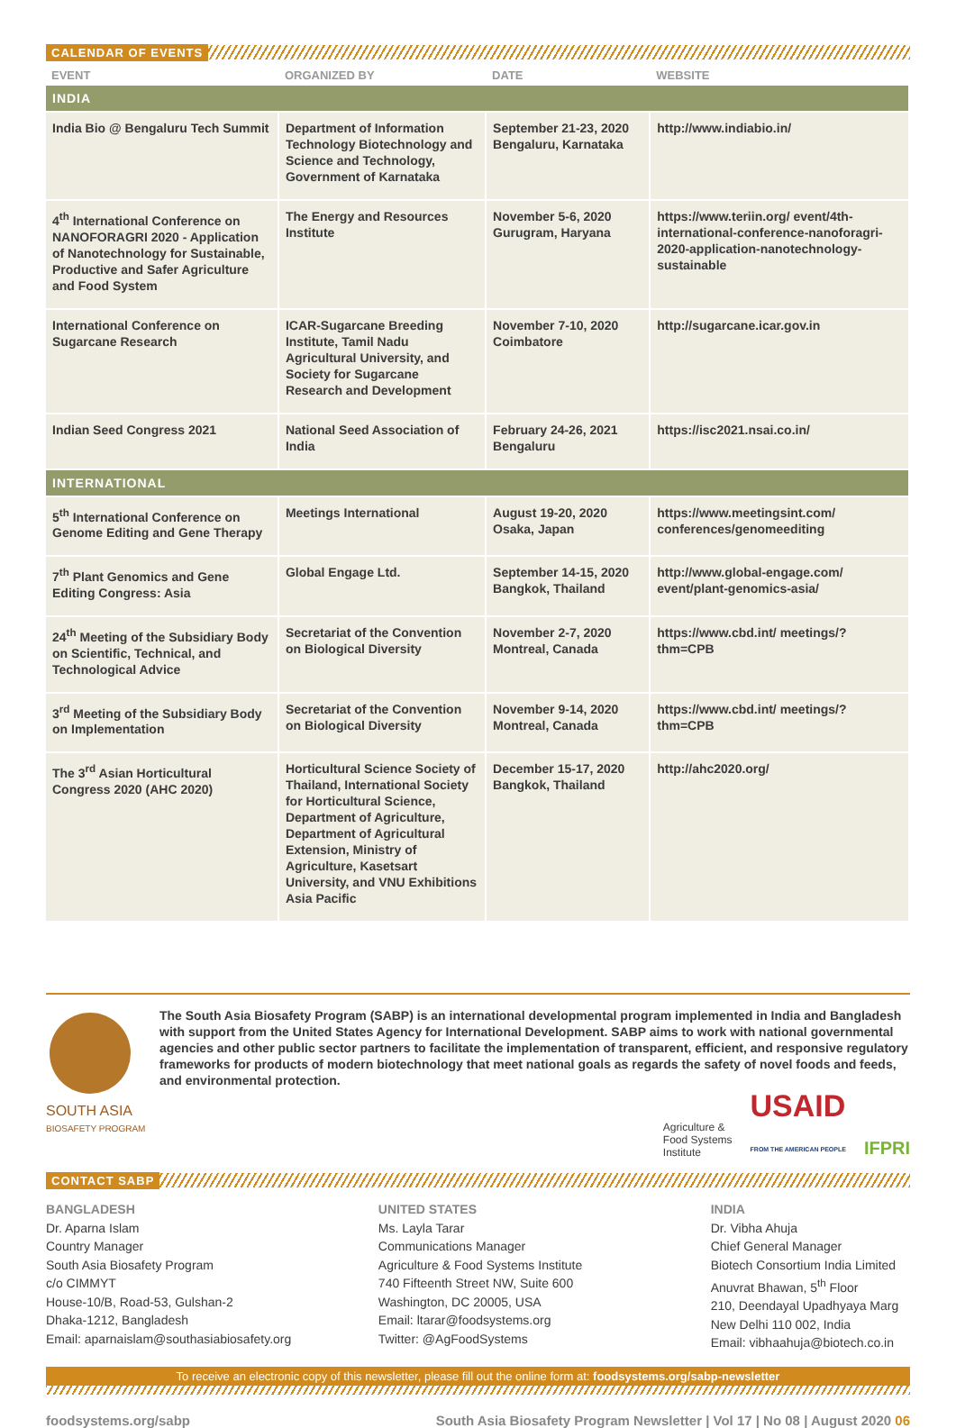CALENDAR OF EVENTS
| EVENT | ORGANIZED BY | DATE | WEBSITE |
| --- | --- | --- | --- |
| INDIA | | | |
| India Bio @ Bengaluru Tech Summit | Department of Information Technology Biotechnology and Science and Technology, Government of Karnataka | September 21-23, 2020 Bengaluru, Karnataka | http://www.indiabio.in/ |
| 4<sup>th</sup> International Conference on NANOFORAGRI 2020 - Application of Nanotechnology for Sustainable, Productive and Safer Agriculture and Food System | The Energy and Resources Institute | November 5-6, 2020 Gurugram, Haryana | https://www.teriin.org/ event/4th-international-conference-nanoforagri-2020-application-nanotechnology-sustainable |
| International Conference on Sugarcane Research | ICAR-Sugarcane Breeding Institute, Tamil Nadu Agricultural University, and Society for Sugarcane Research and Development | November 7-10, 2020 Coimbatore | http://sugarcane.icar.gov.in |
| Indian Seed Congress 2021 | National Seed Association of India | February 24-26, 2021 Bengaluru | https://isc2021.nsai.co.in/ |
| INTERNATIONAL | | | |
| 5<sup>th</sup> International Conference on Genome Editing and Gene Therapy | Meetings International | August 19-20, 2020 Osaka, Japan | https://www.meetingsint.com/ conferences/genomeediting |
| 7<sup>th</sup> Plant Genomics and Gene Editing Congress: Asia | Global Engage Ltd. | September 14-15, 2020 Bangkok, Thailand | http://www.global-engage.com/ event/plant-genomics-asia/ |
| 24<sup>th</sup> Meeting of the Subsidiary Body on Scientific, Technical, and Technological Advice | Secretariat of the Convention on Biological Diversity | November 2-7, 2020 Montreal, Canada | https://www.cbd.int/ meetings/?thm=CPB |
| 3<sup>rd</sup> Meeting of the Subsidiary Body on Implementation | Secretariat of the Convention on Biological Diversity | November 9-14, 2020 Montreal, Canada | https://www.cbd.int/ meetings/?thm=CPB |
| The 3<sup>rd</sup> Asian Horticultural Congress 2020 (AHC 2020) | Horticultural Science Society of Thailand, International Society for Horticultural Science, Department of Agriculture, Department of Agricultural Extension, Ministry of Agriculture, Kasetsart University, and VNU Exhibitions Asia Pacific | December 15-17, 2020 Bangkok, Thailand | http://ahc2020.org/ |
SOUTH ASIA
BIOSAFETY PROGRAM
The South Asia Biosafety Program (SABP) is an international developmental program implemented in India and Bangladesh with support from the United States Agency for International Development. SABP aims to work with national governmental agencies and other public sector partners to facilitate the implementation of transparent, efficient, and responsive regulatory frameworks for products of modern biotechnology that meet national goals as regards the safety of novel foods and feeds, and environmental protection.
Agriculture &
Food Systems
Institute USAID
FROM THE AMERICAN PEOPLE IFPRI
CONTACT SABP
BANGLADESH
Dr. Aparna Islam
Country Manager
South Asia Biosafety Program
c/o CIMMYT
House-10/B, Road-53, Gulshan-2
Dhaka-1212, Bangladesh
Email: aparnaislam@southasiabiosafety.org
UNITED STATES
Ms. Layla Tarar
Communications Manager
Agriculture & Food Systems Institute
740 Fifteenth Street NW, Suite 600
Washington, DC 20005, USA
Email: ltarar@foodsystems.org
Twitter: @AgFoodSystems
INDIA
Dr. Vibha Ahuja
Chief General Manager
Biotech Consortium India Limited
Anuvrat Bhawan, 5<sup>th</sup> Floor
210, Deendayal Upadhyaya Marg
New Delhi 110 002, India
Email: vibhaahuja@biotech.co.in
To receive an electronic copy of this newsletter, please fill out the online form at: foodsystems.org/sabp-newsletter
foodsystems.org/sabp South Asia Biosafety Program Newsletter | Vol 17 | No 08 | August 2020 06